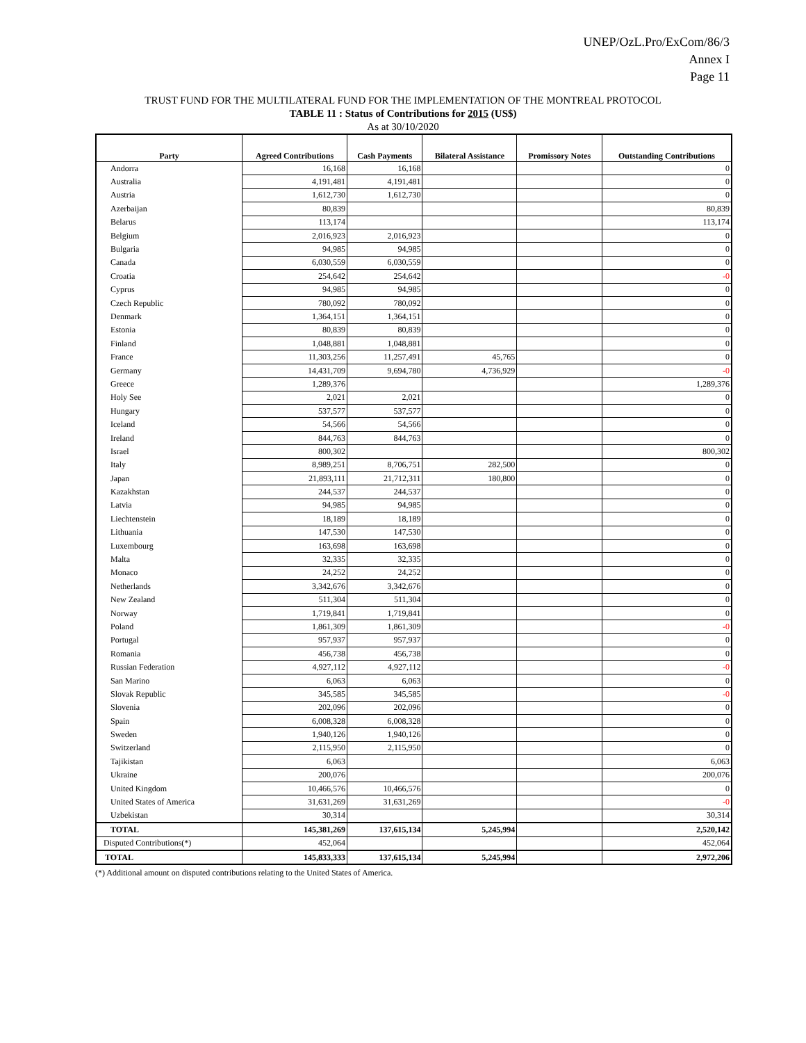UNEP/OzL.Pro/ExCom/86/3
Annex I
Page 11
TRUST FUND FOR THE MULTILATERAL FUND FOR THE IMPLEMENTATION OF THE MONTREAL PROTOCOL
TABLE 11 : Status of Contributions for 2015 (US$)
As at 30/10/2020
| Party | Agreed Contributions | Cash Payments | Bilateral Assistance | Promissory Notes | Outstanding Contributions |
| --- | --- | --- | --- | --- | --- |
| Andorra | 16,168 | 16,168 | | | 0 |
| Australia | 4,191,481 | 4,191,481 | | | 0 |
| Austria | 1,612,730 | 1,612,730 | | | 0 |
| Azerbaijan | 80,839 | | | | 80,839 |
| Belarus | 113,174 | | | | 113,174 |
| Belgium | 2,016,923 | 2,016,923 | | | 0 |
| Bulgaria | 94,985 | 94,985 | | | 0 |
| Canada | 6,030,559 | 6,030,559 | | | 0 |
| Croatia | 254,642 | 254,642 | | | -0 |
| Cyprus | 94,985 | 94,985 | | | 0 |
| Czech Republic | 780,092 | 780,092 | | | 0 |
| Denmark | 1,364,151 | 1,364,151 | | | 0 |
| Estonia | 80,839 | 80,839 | | | 0 |
| Finland | 1,048,881 | 1,048,881 | | | 0 |
| France | 11,303,256 | 11,257,491 | 45,765 | | 0 |
| Germany | 14,431,709 | 9,694,780 | 4,736,929 | | -0 |
| Greece | 1,289,376 | | | | 1,289,376 |
| Holy See | 2,021 | 2,021 | | | 0 |
| Hungary | 537,577 | 537,577 | | | 0 |
| Iceland | 54,566 | 54,566 | | | 0 |
| Ireland | 844,763 | 844,763 | | | 0 |
| Israel | 800,302 | | | | 800,302 |
| Italy | 8,989,251 | 8,706,751 | 282,500 | | 0 |
| Japan | 21,893,111 | 21,712,311 | 180,800 | | 0 |
| Kazakhstan | 244,537 | 244,537 | | | 0 |
| Latvia | 94,985 | 94,985 | | | 0 |
| Liechtenstein | 18,189 | 18,189 | | | 0 |
| Lithuania | 147,530 | 147,530 | | | 0 |
| Luxembourg | 163,698 | 163,698 | | | 0 |
| Malta | 32,335 | 32,335 | | | 0 |
| Monaco | 24,252 | 24,252 | | | 0 |
| Netherlands | 3,342,676 | 3,342,676 | | | 0 |
| New Zealand | 511,304 | 511,304 | | | 0 |
| Norway | 1,719,841 | 1,719,841 | | | 0 |
| Poland | 1,861,309 | 1,861,309 | | | -0 |
| Portugal | 957,937 | 957,937 | | | 0 |
| Romania | 456,738 | 456,738 | | | 0 |
| Russian Federation | 4,927,112 | 4,927,112 | | | -0 |
| San Marino | 6,063 | 6,063 | | | 0 |
| Slovak Republic | 345,585 | 345,585 | | | -0 |
| Slovenia | 202,096 | 202,096 | | | 0 |
| Spain | 6,008,328 | 6,008,328 | | | 0 |
| Sweden | 1,940,126 | 1,940,126 | | | 0 |
| Switzerland | 2,115,950 | 2,115,950 | | | 0 |
| Tajikistan | 6,063 | | | | 6,063 |
| Ukraine | 200,076 | | | | 200,076 |
| United Kingdom | 10,466,576 | 10,466,576 | | | 0 |
| United States of America | 31,631,269 | 31,631,269 | | | -0 |
| Uzbekistan | 30,314 | | | | 30,314 |
| TOTAL | 145,381,269 | 137,615,134 | 5,245,994 | | 2,520,142 |
| Disputed Contributions(*) | 452,064 | | | | 452,064 |
| TOTAL | 145,833,333 | 137,615,134 | 5,245,994 | | 2,972,206 |
(*) Additional amount on disputed contributions relating to the United States of America.